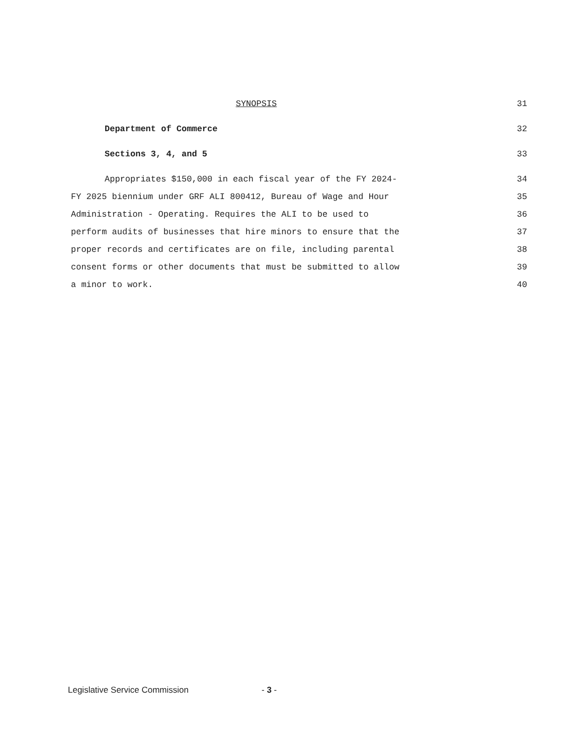SYNOPSIS
31
Department of Commerce
32
Sections 3, 4, and 5
33
Appropriates $150,000 in each fiscal year of the FY 2024-
34
FY 2025 biennium under GRF ALI 800412, Bureau of Wage and Hour
35
Administration - Operating. Requires the ALI to be used to
36
perform audits of businesses that hire minors to ensure that the
37
proper records and certificates are on file, including parental
38
consent forms or other documents that must be submitted to allow
39
a minor to work.
40
Legislative Service Commission - 3 -